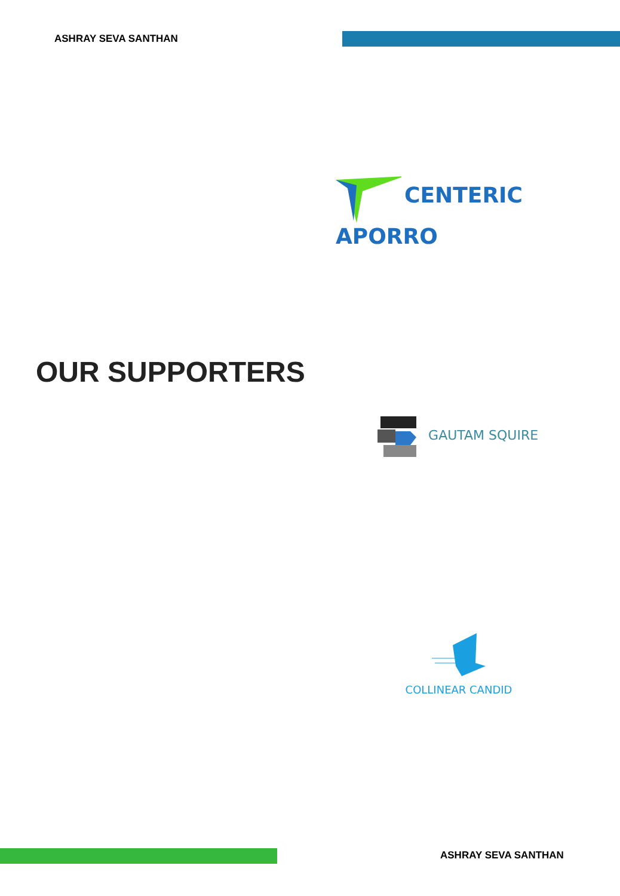ASHRAY SEVA SANTHAN
CENTERIC APORRO
OUR SUPPORTERS
GAUTAM SQUIRE
COLLINEAR CANDID
ASHRAY SEVA SANTHAN